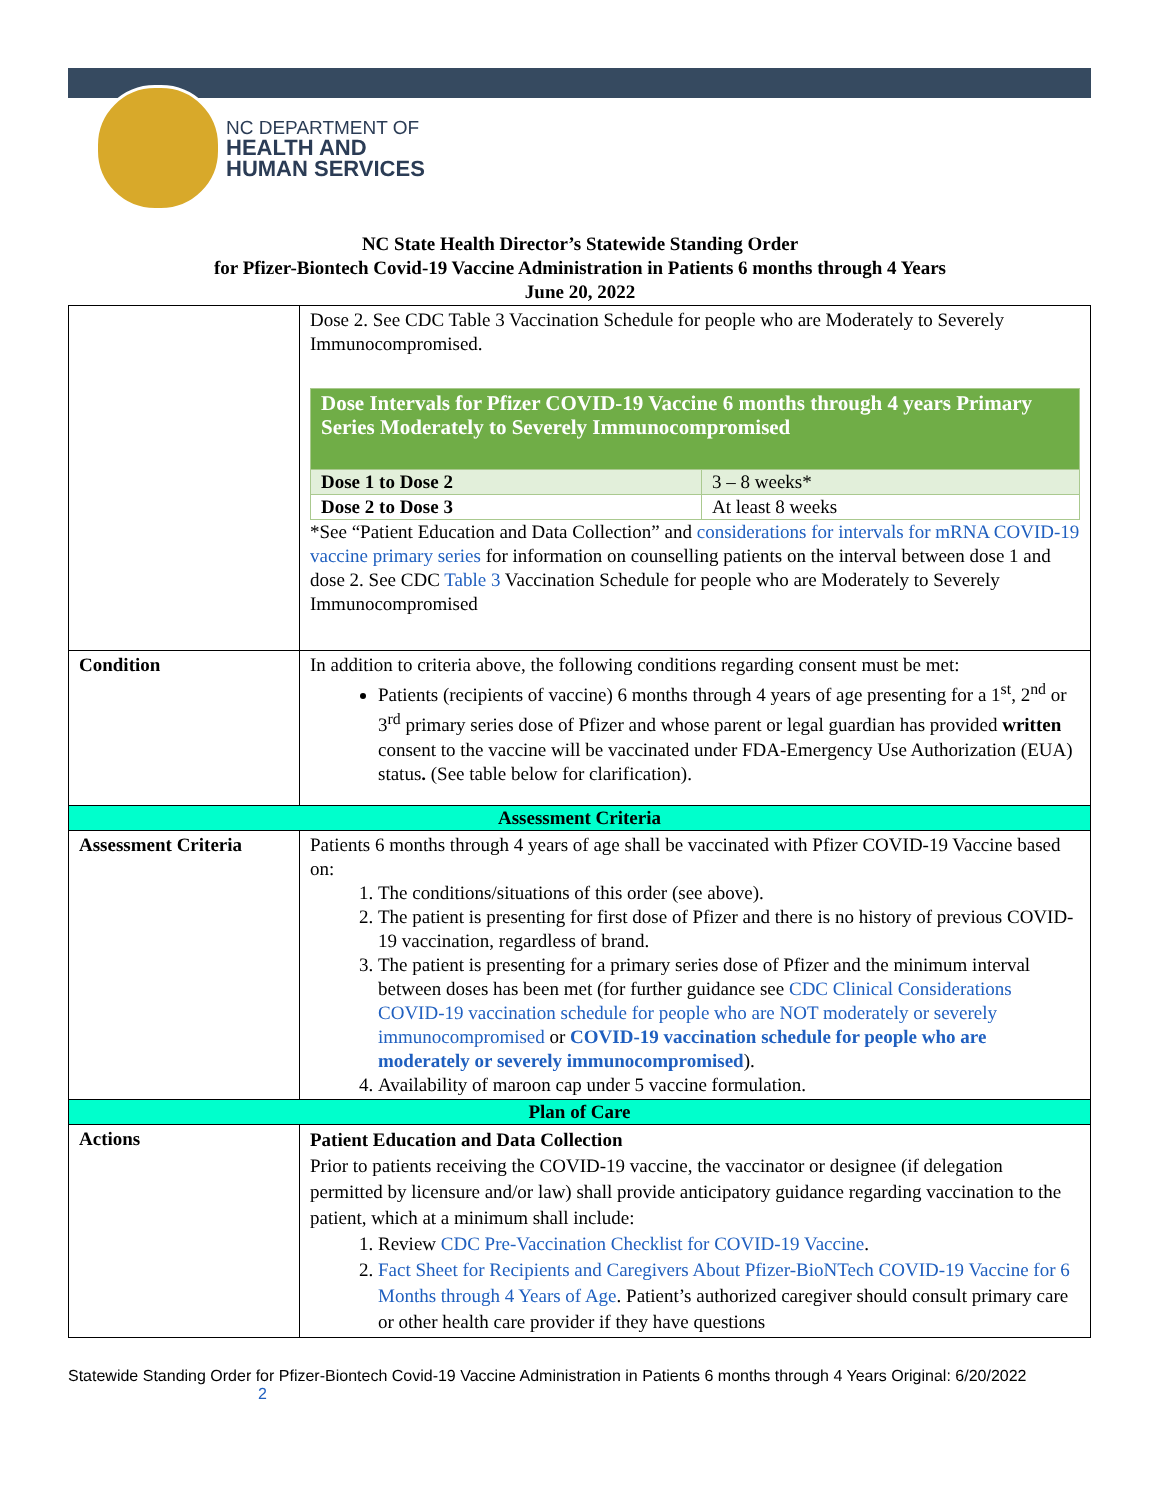NC DEPARTMENT OF
HEALTH AND
HUMAN SERVICES
NC State Health Director’s Statewide Standing Order
for Pfizer-Biontech Covid-19 Vaccine Administration in Patients 6 months through 4 Years
June 20, 2022
| | Dose 2. See CDC Table 3 Vaccination Schedule for people who are Moderately to Severely Immunocompromised. / Dose Intervals for Pfizer COVID-19 Vaccine 6 months through 4 years Primary Series Moderately to Severely Immunocompromised / / / Dose 1 to Dose 2 / 3 – 8 weeks* / / Dose 2 to Dose 3 / At least 8 weeks / *See “Patient Education and Data Collection” and considerations for intervals for mRNA COVID-19 vaccine primary series for information on counselling patients on the interval between dose 1 and dose 2. See CDC Table 3 Vaccination Schedule for people who are Moderately to Severely Immunocompromised |
| Condition | In addition to criteria above, the following conditions regarding consent must be met: Patients (recipients of vaccine) 6 months through 4 years of age presenting for a 1<sup>st</sup>, 2<sup>nd</sup> or 3<sup>rd</sup> primary series dose of Pfizer and whose parent or legal guardian has provided written consent to the vaccine will be vaccinated under FDA-Emergency Use Authorization (EUA) status . (See table below for clarification). |
| Assessment Criteria | |
| Assessment Criteria | Patients 6 months through 4 years of age shall be vaccinated with Pfizer COVID-19 Vaccine based on: 1. The conditions/situations of this order (see above). 2. The patient is presenting for first dose of Pfizer and there is no history of previous COVID-19 vaccination, regardless of brand. 3. The patient is presenting for a primary series dose of Pfizer and the minimum interval between doses has been met (for further guidance see CDC Clinical Considerations COVID-19 vaccination schedule for people who are NOT moderately or severely immunocompromised or COVID-19 vaccination schedule for people who are moderately or severely immunocompromised ). 4. Availability of maroon cap under 5 vaccine formulation. |
| Plan of Care | |
| Actions | Patient Education and Data Collection Prior to patients receiving the COVID-19 vaccine, the vaccinator or designee (if delegation permitted by licensure and/or law) shall provide anticipatory guidance regarding vaccination to the patient, which at a minimum shall include: 1. Review CDC Pre-Vaccination Checklist for COVID-19 Vaccine . 2. Fact Sheet for Recipients and Caregivers About Pfizer-BioNTech COVID-19 Vaccine for 6 Months through 4 Years of Age . Patient’s authorized caregiver should consult primary care or other health care provider if they have questions |
Statewide Standing Order for Pfizer-Biontech Covid-19 Vaccine Administration in Patients 6 months through 4 Years Original: 6/20/2022 2